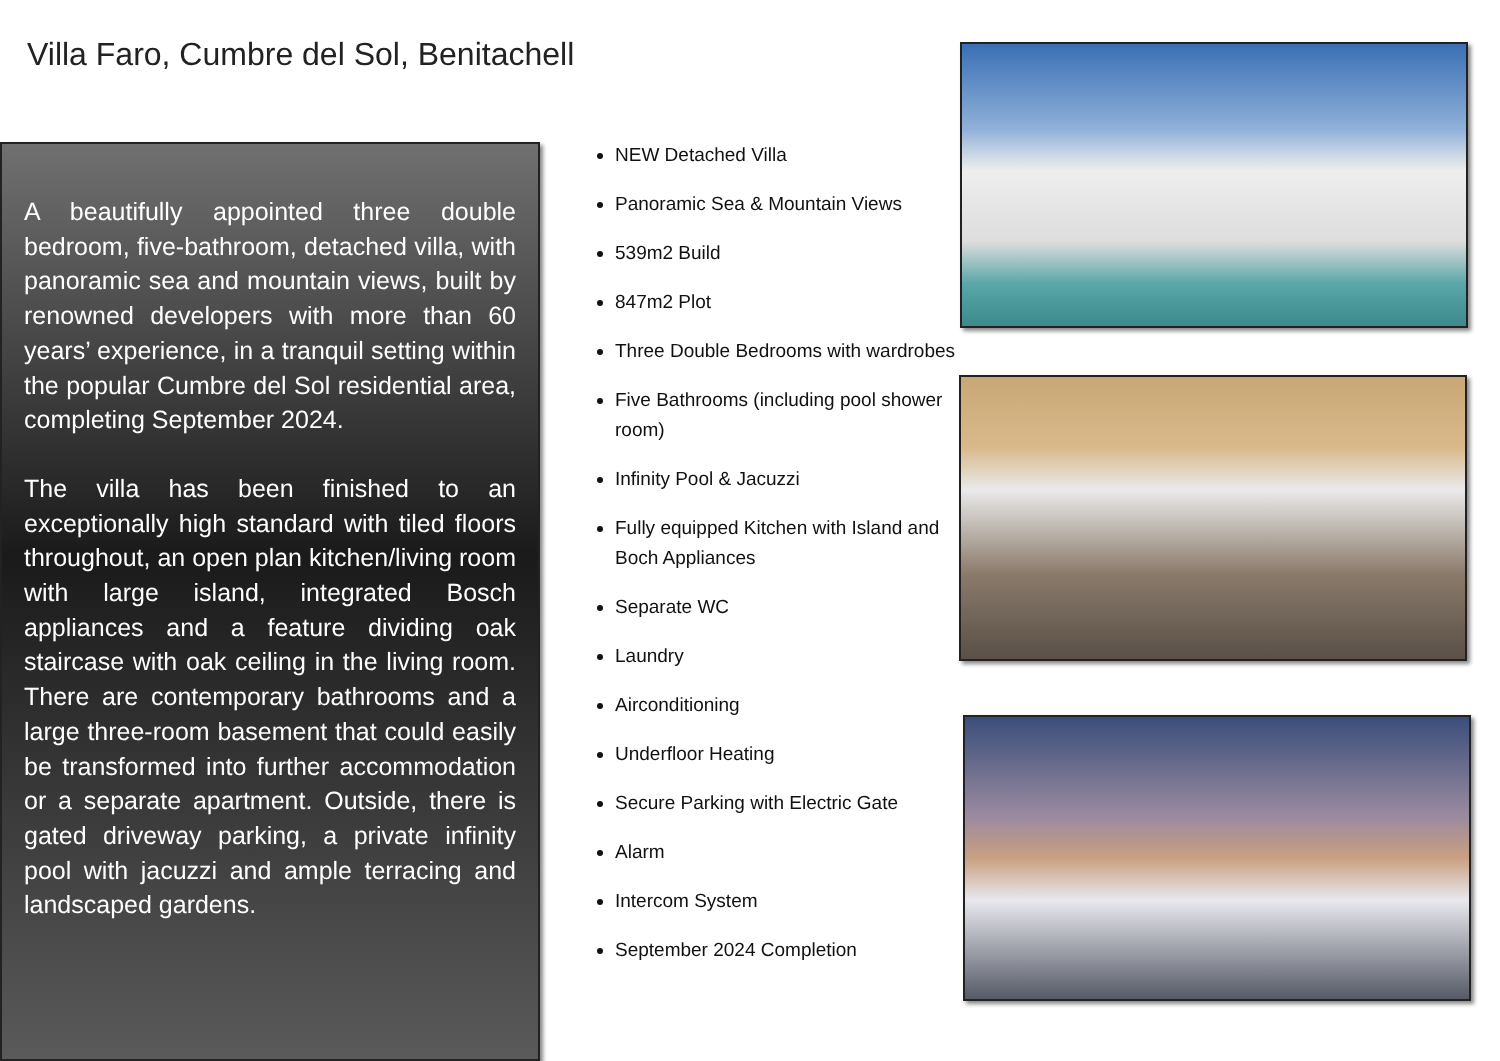Villa Faro, Cumbre del Sol, Benitachell
A beautifully appointed three double bedroom, five-bathroom, detached villa, with panoramic sea and mountain views, built by renowned developers with more than 60 years’ experience, in a tranquil setting within the popular Cumbre del Sol residential area, completing September 2024.
The villa has been finished to an exceptionally high standard with tiled floors throughout, an open plan kitchen/living room with large island, integrated Bosch appliances and a feature dividing oak staircase with oak ceiling in the living room. There are contemporary bathrooms and a large three-room basement that could easily be transformed into further accommodation or a separate apartment. Outside, there is gated driveway parking, a private infinity pool with jacuzzi and ample terracing and landscaped gardens.
NEW Detached Villa
Panoramic Sea & Mountain Views
539m2 Build
847m2 Plot
Three Double Bedrooms with wardrobes
Five Bathrooms (including pool shower room)
Infinity Pool & Jacuzzi
Fully equipped Kitchen with Island and Boch Appliances
Separate WC
Laundry
Airconditioning
Underfloor Heating
Secure Parking with Electric Gate
Alarm
Intercom System
September 2024 Completion